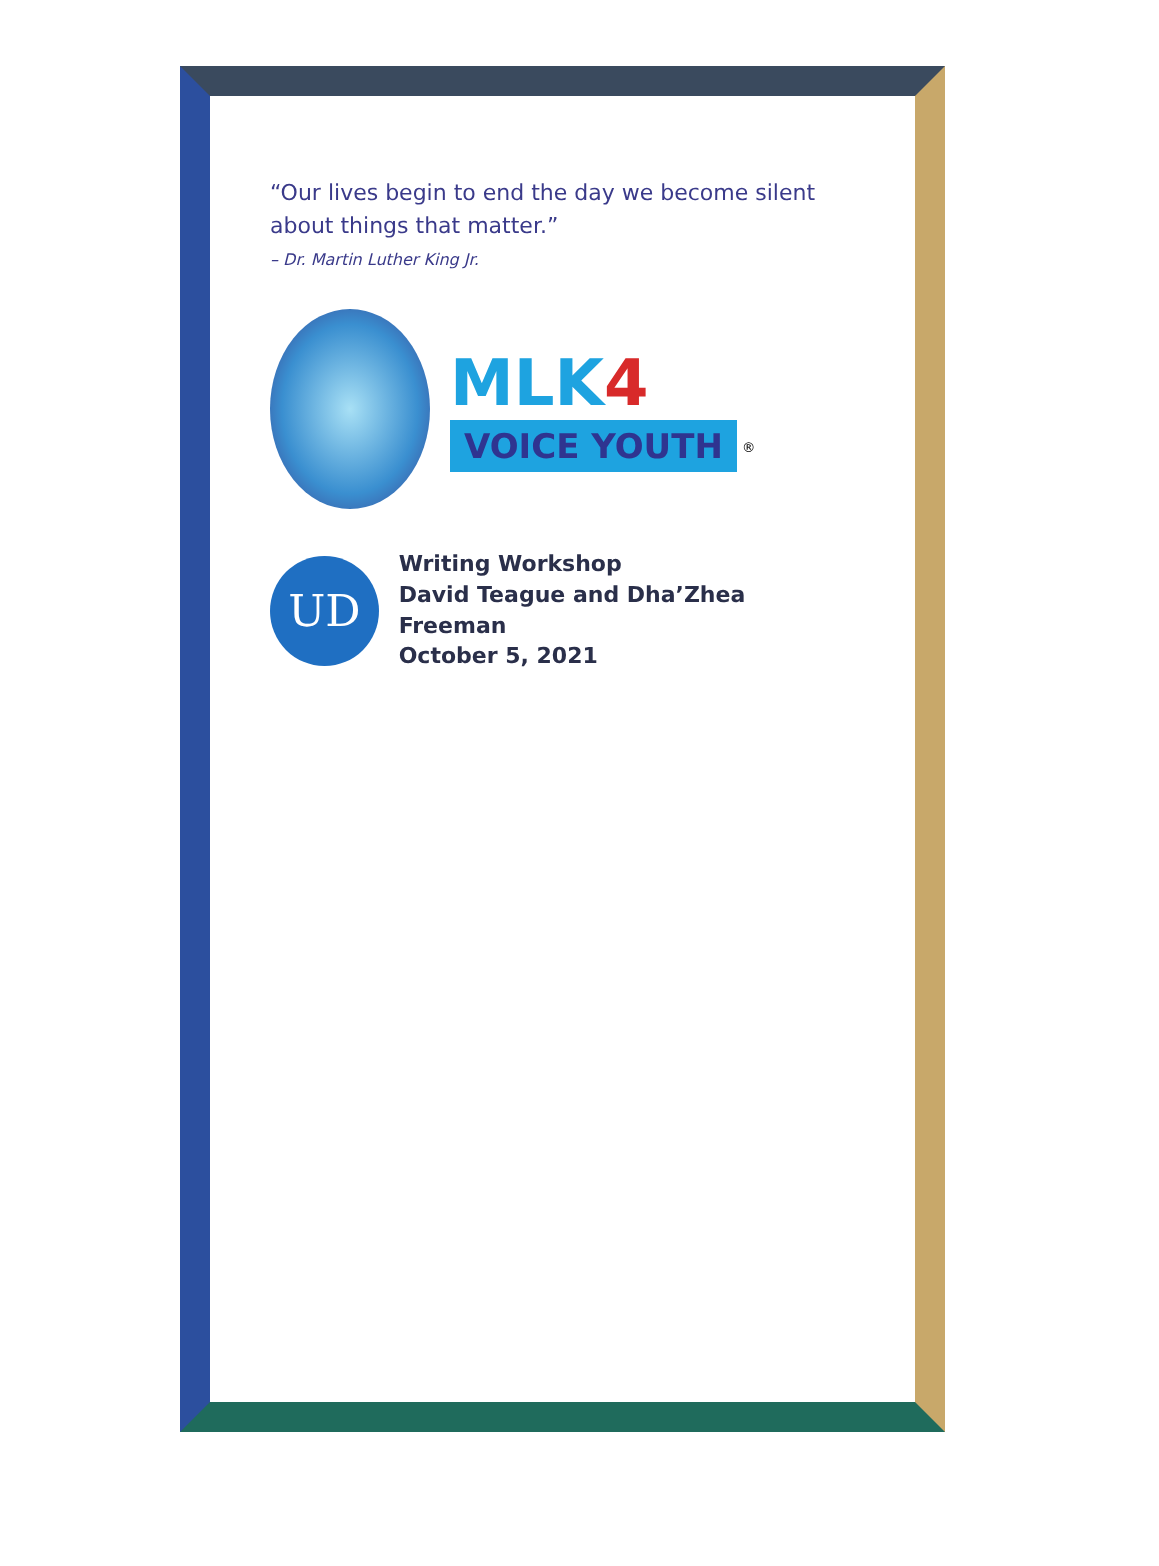“Our lives begin to end the day we become silent about things that matter.”
– Dr. Martin Luther King Jr.
MLK 4
VOICE YOUTH <sup>®</sup>
UD
Writing Workshop
David Teague and Dha’Zhea Freeman
October 5, 2021